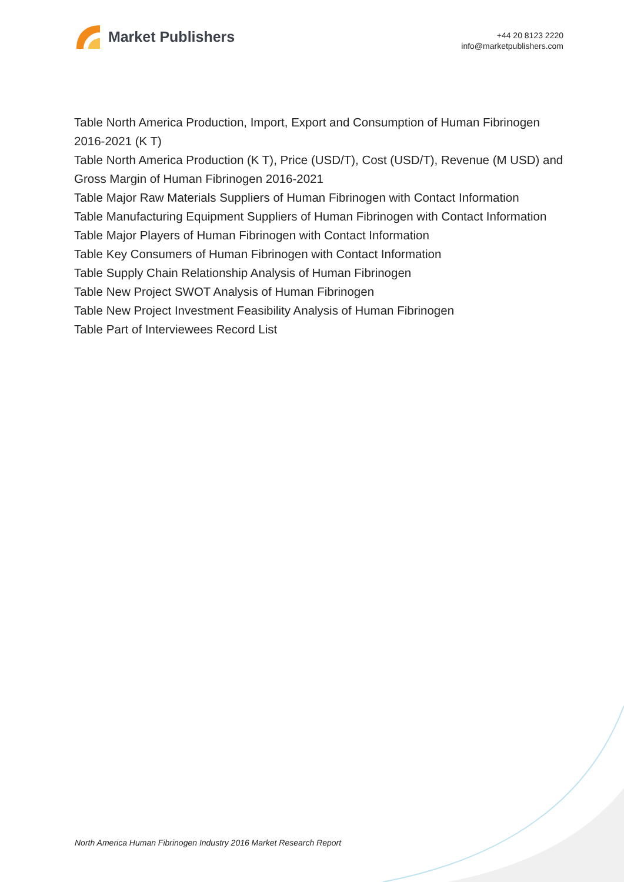Market Publishers
+44 20 8123 2220
info@marketpublishers.com
Table North America Production, Import, Export and Consumption of Human Fibrinogen 2016-2021 (K T)
Table North America Production (K T), Price (USD/T), Cost (USD/T), Revenue (M USD) and Gross Margin of Human Fibrinogen 2016-2021
Table Major Raw Materials Suppliers of Human Fibrinogen with Contact Information
Table Manufacturing Equipment Suppliers of Human Fibrinogen with Contact Information
Table Major Players of Human Fibrinogen with Contact Information
Table Key Consumers of Human Fibrinogen with Contact Information
Table Supply Chain Relationship Analysis of Human Fibrinogen
Table New Project SWOT Analysis of Human Fibrinogen
Table New Project Investment Feasibility Analysis of Human Fibrinogen
Table Part of Interviewees Record List
North America Human Fibrinogen Industry 2016 Market Research Report